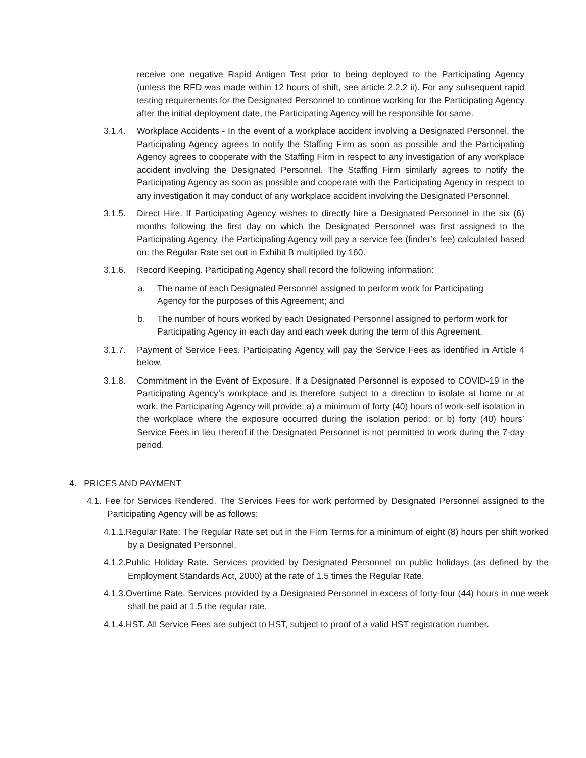receive one negative Rapid Antigen Test prior to being deployed to the Participating Agency (unless the RFD was made within 12 hours of shift, see article 2.2.2 ii). For any subsequent rapid testing requirements for the Designated Personnel to continue working for the Participating Agency after the initial deployment date, the Participating Agency will be responsible for same.
3.1.4. Workplace Accidents - In the event of a workplace accident involving a Designated Personnel, the Participating Agency agrees to notify the Staffing Firm as soon as possible and the Participating Agency agrees to cooperate with the Staffing Firm in respect to any investigation of any workplace accident involving the Designated Personnel. The Staffing Firm similarly agrees to notify the Participating Agency as soon as possible and cooperate with the Participating Agency in respect to any investigation it may conduct of any workplace accident involving the Designated Personnel.
3.1.5. Direct Hire. If Participating Agency wishes to directly hire a Designated Personnel in the six (6) months following the first day on which the Designated Personnel was first assigned to the Participating Agency, the Participating Agency will pay a service fee (finder’s fee) calculated based on: the Regular Rate set out in Exhibit B multiplied by 160.
3.1.6. Record Keeping. Participating Agency shall record the following information:
a. The name of each Designated Personnel assigned to perform work for Participating Agency for the purposes of this Agreement; and
b. The number of hours worked by each Designated Personnel assigned to perform work for Participating Agency in each day and each week during the term of this Agreement.
3.1.7. Payment of Service Fees. Participating Agency will pay the Service Fees as identified in Article 4 below.
3.1.8. Commitment in the Event of Exposure. If a Designated Personnel is exposed to COVID-19 in the Participating Agency’s workplace and is therefore subject to a direction to isolate at home or at work, the Participating Agency will provide: a) a minimum of forty (40) hours of work-self isolation in the workplace where the exposure occurred during the isolation period; or b) forty (40) hours’ Service Fees in lieu thereof if the Designated Personnel is not permitted to work during the 7-day period.
4. PRICES AND PAYMENT
4.1. Fee for Services Rendered. The Services Fees for work performed by Designated Personnel assigned to the Participating Agency will be as follows:
4.1.1.Regular Rate: The Regular Rate set out in the Firm Terms for a minimum of eight (8) hours per shift worked by a Designated Personnel.
4.1.2.Public Holiday Rate. Services provided by Designated Personnel on public holidays (as defined by the Employment Standards Act, 2000) at the rate of 1.5 times the Regular Rate.
4.1.3.Overtime Rate. Services provided by a Designated Personnel in excess of forty-four (44) hours in one week shall be paid at 1.5 the regular rate.
4.1.4.HST. All Service Fees are subject to HST, subject to proof of a valid HST registration number.